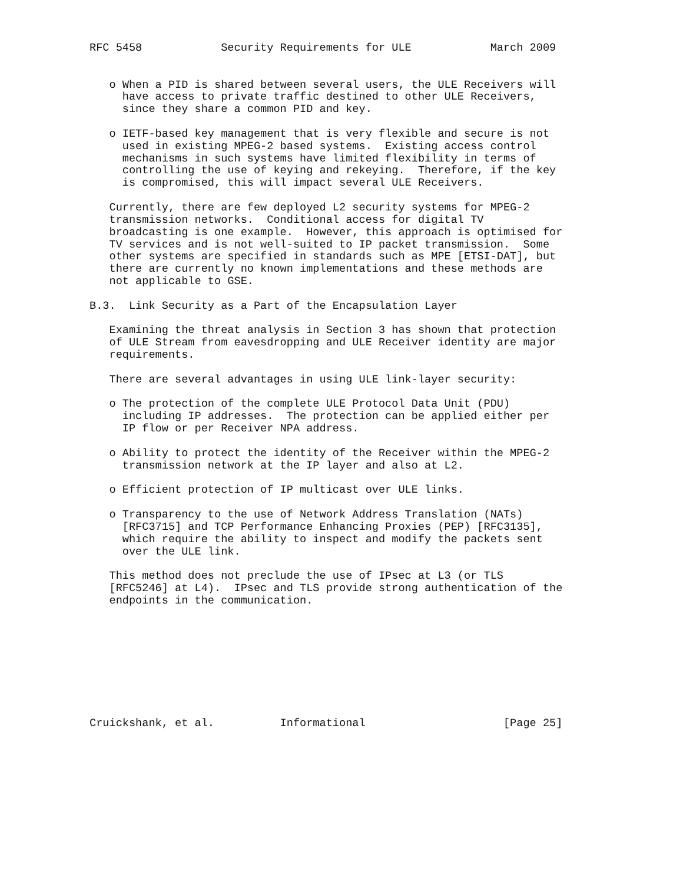RFC 5458            Security Requirements for ULE            March 2009


   o When a PID is shared between several users, the ULE Receivers will
     have access to private traffic destined to other ULE Receivers,
     since they share a common PID and key.

   o IETF-based key management that is very flexible and secure is not
     used in existing MPEG-2 based systems.  Existing access control
     mechanisms in such systems have limited flexibility in terms of
     controlling the use of keying and rekeying.  Therefore, if the key
     is compromised, this will impact several ULE Receivers.

   Currently, there are few deployed L2 security systems for MPEG-2
   transmission networks.  Conditional access for digital TV
   broadcasting is one example.  However, this approach is optimised for
   TV services and is not well-suited to IP packet transmission.  Some
   other systems are specified in standards such as MPE [ETSI-DAT], but
   there are currently no known implementations and these methods are
   not applicable to GSE.

B.3.  Link Security as a Part of the Encapsulation Layer

   Examining the threat analysis in Section 3 has shown that protection
   of ULE Stream from eavesdropping and ULE Receiver identity are major
   requirements.

   There are several advantages in using ULE link-layer security:

   o The protection of the complete ULE Protocol Data Unit (PDU)
     including IP addresses.  The protection can be applied either per
     IP flow or per Receiver NPA address.

   o Ability to protect the identity of the Receiver within the MPEG-2
     transmission network at the IP layer and also at L2.

   o Efficient protection of IP multicast over ULE links.

   o Transparency to the use of Network Address Translation (NATs)
     [RFC3715] and TCP Performance Enhancing Proxies (PEP) [RFC3135],
     which require the ability to inspect and modify the packets sent
     over the ULE link.

   This method does not preclude the use of IPsec at L3 (or TLS
   [RFC5246] at L4).  IPsec and TLS provide strong authentication of the
   endpoints in the communication.









Cruickshank, et al.          Informational                     [Page 25]